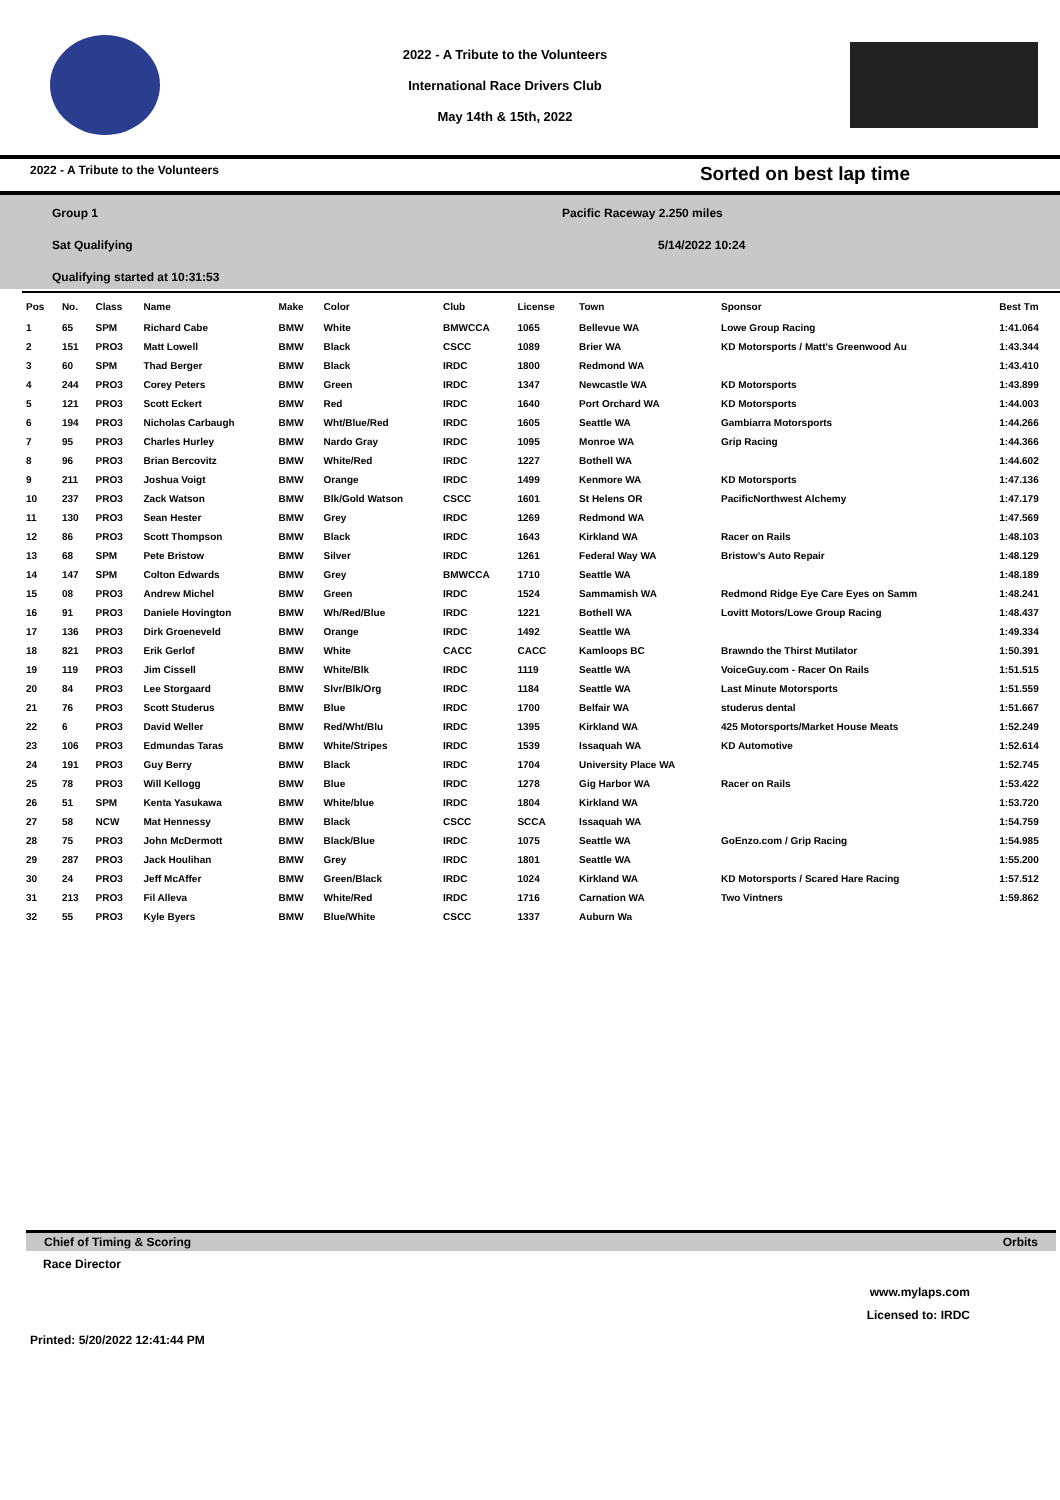2022 - A Tribute to the Volunteers
International Race Drivers Club
May 14th & 15th, 2022
2022 - A Tribute to the Volunteers Sorted on best lap time
Group 1
Sat Qualifying
Qualifying started at 10:31:53
Pacific Raceway 2.250 miles
5/14/2022 10:24
| Pos | No. | Class | Name | Make | Color | Club | License | Town | Sponsor | Best Tm |
| --- | --- | --- | --- | --- | --- | --- | --- | --- | --- | --- |
| 1 | 65 | SPM | Richard Cabe | BMW | White | BMWCCA | 1065 | Bellevue WA | Lowe Group Racing | 1:41.064 |
| 2 | 151 | PRO3 | Matt Lowell | BMW | Black | CSCC | 1089 | Brier WA | KD Motorsports / Matt's Greenwood Au | 1:43.344 |
| 3 | 60 | SPM | Thad Berger | BMW | Black | IRDC | 1800 | Redmond WA | | 1:43.410 |
| 4 | 244 | PRO3 | Corey Peters | BMW | Green | IRDC | 1347 | Newcastle WA | KD Motorsports | 1:43.899 |
| 5 | 121 | PRO3 | Scott Eckert | BMW | Red | IRDC | 1640 | Port Orchard WA | KD Motorsports | 1:44.003 |
| 6 | 194 | PRO3 | Nicholas Carbaugh | BMW | Wht/Blue/Red | IRDC | 1605 | Seattle WA | Gambiarra Motorsports | 1:44.266 |
| 7 | 95 | PRO3 | Charles Hurley | BMW | Nardo Gray | IRDC | 1095 | Monroe WA | Grip Racing | 1:44.366 |
| 8 | 96 | PRO3 | Brian Bercovitz | BMW | White/Red | IRDC | 1227 | Bothell WA | | 1:44.602 |
| 9 | 211 | PRO3 | Joshua Voigt | BMW | Orange | IRDC | 1499 | Kenmore WA | KD Motorsports | 1:47.136 |
| 10 | 237 | PRO3 | Zack Watson | BMW | Blk/Gold Watson | CSCC | 1601 | St Helens OR | PacificNorthwest Alchemy | 1:47.179 |
| 11 | 130 | PRO3 | Sean Hester | BMW | Grey | IRDC | 1269 | Redmond WA | | 1:47.569 |
| 12 | 86 | PRO3 | Scott Thompson | BMW | Black | IRDC | 1643 | Kirkland WA | Racer on Rails | 1:48.103 |
| 13 | 68 | SPM | Pete Bristow | BMW | Silver | IRDC | 1261 | Federal Way WA | Bristow's Auto Repair | 1:48.129 |
| 14 | 147 | SPM | Colton Edwards | BMW | Grey | BMWCCA | 1710 | Seattle WA | | 1:48.189 |
| 15 | 08 | PRO3 | Andrew Michel | BMW | Green | IRDC | 1524 | Sammamish WA | Redmond Ridge Eye Care Eyes on Samm | 1:48.241 |
| 16 | 91 | PRO3 | Daniele Hovington | BMW | Wh/Red/Blue | IRDC | 1221 | Bothell WA | Lovitt Motors/Lowe Group Racing | 1:48.437 |
| 17 | 136 | PRO3 | Dirk Groeneveld | BMW | Orange | IRDC | 1492 | Seattle WA | | 1:49.334 |
| 18 | 821 | PRO3 | Erik Gerlof | BMW | White | CACC | CACC | Kamloops BC | Brawndo the Thirst Mutilator | 1:50.391 |
| 19 | 119 | PRO3 | Jim Cissell | BMW | White/Blk | IRDC | 1119 | Seattle WA | VoiceGuy.com - Racer On Rails | 1:51.515 |
| 20 | 84 | PRO3 | Lee Storgaard | BMW | Slvr/Blk/Org | IRDC | 1184 | Seattle WA | Last Minute Motorsports | 1:51.559 |
| 21 | 76 | PRO3 | Scott Studerus | BMW | Blue | IRDC | 1700 | Belfair WA | studerus dental | 1:51.667 |
| 22 | 6 | PRO3 | David Weller | BMW | Red/Wht/Blu | IRDC | 1395 | Kirkland WA | 425 Motorsports/Market House Meats | 1:52.249 |
| 23 | 106 | PRO3 | Edmundas Taras | BMW | White/Stripes | IRDC | 1539 | Issaquah WA | KD Automotive | 1:52.614 |
| 24 | 191 | PRO3 | Guy Berry | BMW | Black | IRDC | 1704 | University Place WA | | 1:52.745 |
| 25 | 78 | PRO3 | Will Kellogg | BMW | Blue | IRDC | 1278 | Gig Harbor WA | Racer on Rails | 1:53.422 |
| 26 | 51 | SPM | Kenta Yasukawa | BMW | White/blue | IRDC | 1804 | Kirkland WA | | 1:53.720 |
| 27 | 58 | NCW | Mat Hennessy | BMW | Black | CSCC | SCCA | Issaquah WA | | 1:54.759 |
| 28 | 75 | PRO3 | John McDermott | BMW | Black/Blue | IRDC | 1075 | Seattle WA | GoEnzo.com / Grip Racing | 1:54.985 |
| 29 | 287 | PRO3 | Jack Houlihan | BMW | Grey | IRDC | 1801 | Seattle WA | | 1:55.200 |
| 30 | 24 | PRO3 | Jeff McAffer | BMW | Green/Black | IRDC | 1024 | Kirkland WA | KD Motorsports / Scared Hare Racing | 1:57.512 |
| 31 | 213 | PRO3 | Fil Alleva | BMW | White/Red | IRDC | 1716 | Carnation WA | Two Vintners | 1:59.862 |
| 32 | 55 | PRO3 | Kyle Byers | BMW | Blue/White | CSCC | 1337 | Auburn Wa | | |
Chief of Timing & Scoring Orbits
Race Director
www.mylaps.com
Licensed to: IRDC
Printed: 5/20/2022 12:41:44 PM